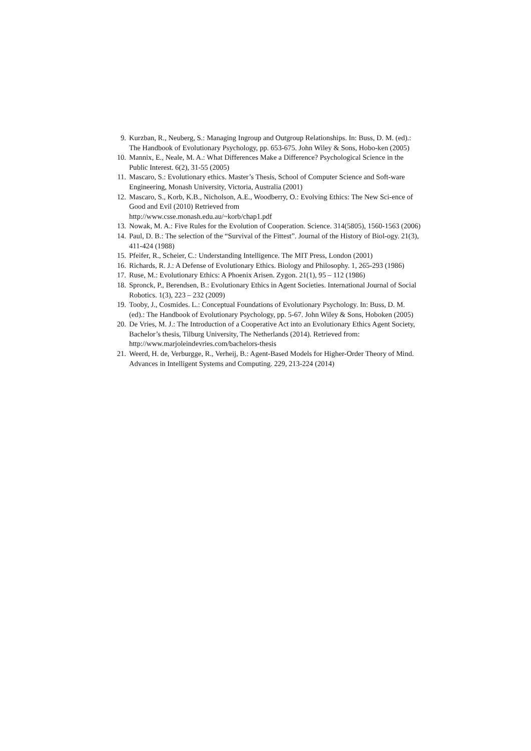9. Kurzban, R., Neuberg, S.: Managing Ingroup and Outgroup Relationships. In: Buss, D. M. (ed).: The Handbook of Evolutionary Psychology, pp. 653-675. John Wiley & Sons, Hobo-ken (2005)
10. Mannix, E., Neale, M. A.: What Differences Make a Difference? Psychological Science in the Public Interest. 6(2), 31-55 (2005)
11. Mascaro, S.: Evolutionary ethics. Master’s Thesis, School of Computer Science and Soft-ware Engineering, Monash University, Victoria, Australia (2001)
12. Mascaro, S., Korb, K.B., Nicholson, A.E., Woodberry, O.: Evolving Ethics: The New Sci-ence of Good and Evil (2010) Retrieved from
http://www.csse.monash.edu.au/~korb/chap1.pdf
13. Nowak, M. A.: Five Rules for the Evolution of Cooperation. Science. 314(5805), 1560-1563 (2006)
14. Paul, D. B.: The selection of the “Survival of the Fittest”. Journal of the History of Biol-ogy. 21(3), 411-424 (1988)
15. Pfeifer, R., Scheier, C.: Understanding Intelligence. The MIT Press, London (2001)
16. Richards, R. J.: A Defense of Evolutionary Ethics. Biology and Philosophy. 1, 265-293 (1986)
17. Ruse, M.: Evolutionary Ethics: A Phoenix Arisen. Zygon. 21(1), 95 – 112 (1986)
18. Spronck, P., Berendsen, B.: Evolutionary Ethics in Agent Societies. International Journal of Social Robotics. 1(3), 223 – 232 (2009)
19. Tooby, J., Cosmides. L.: Conceptual Foundations of Evolutionary Psychology. In: Buss, D. M. (ed).: The Handbook of Evolutionary Psychology, pp. 5-67. John Wiley & Sons, Hoboken (2005)
20. De Vries, M. J.: The Introduction of a Cooperative Act into an Evolutionary Ethics Agent Society, Bachelor’s thesis, Tilburg University, The Netherlands (2014). Retrieved from: http://www.marjoleindevries.com/bachelors-thesis
21. Weerd, H. de, Verburgge, R., Verheij, B.: Agent-Based Models for Higher-Order Theory of Mind. Advances in Intelligent Systems and Computing. 229, 213-224 (2014)